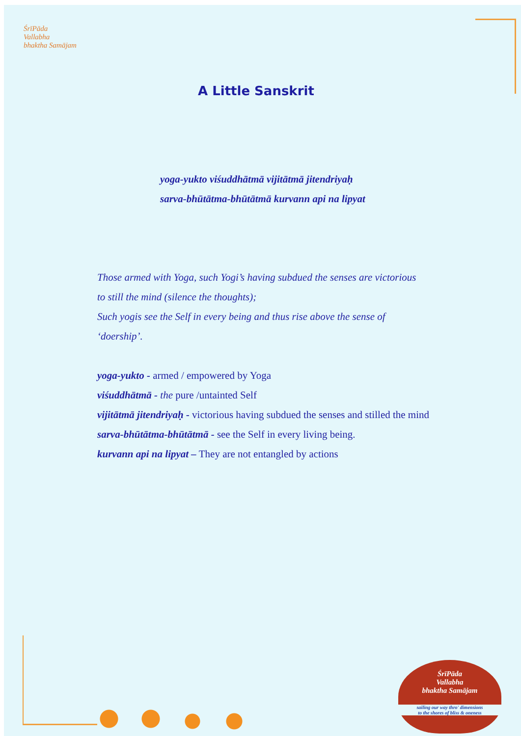ŚrīPāda
Vallabha
bhaktha Samājam
A Little Sanskrit
yoga-yukto viśuddhātmā vijitātmā jitendriyaḥ
sarva-bhūtātma-bhūtātmā kurvann api na lipyat
Those armed with Yoga, such Yogi’s having subdued the senses are victorious
to still the mind (silence the thoughts);
Such yogis see the Self in every being and thus rise above the sense of
‘doership’.
yoga-yukto - armed / empowered by Yoga
viśuddhātmā - the pure /untainted Self
vijitātmā jitendriyaḥ - victorious having subdued the senses and stilled the mind
sarva-bhūtātma-bhūtātmā - see the Self in every living being.
kurvann api na lipyat – They are not entangled by actions
ŚrīPāda
Vallabha
bhaktha Samājam
sailing our way thro' dimensions
to the shores of bliss & oneness